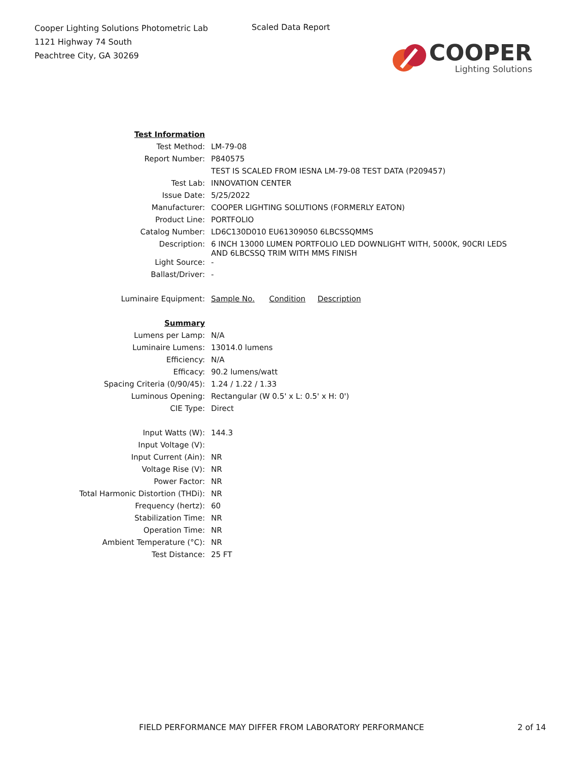Cooper Lighting Solutions Photometric Lab
1121 Highway 74 South
Peachtree City, GA 30269
Scaled Data Report
COOPER
Lighting Solutions
| Test Information | |
| Test Method: | LM-79-08 |
| Report Number: | P840575 |
| | TEST IS SCALED FROM IESNA LM-79-08 TEST DATA (P209457) |
| Test Lab: | INNOVATION CENTER |
| Issue Date: | 5/25/2022 |
| Manufacturer: | COOPER LIGHTING SOLUTIONS (FORMERLY EATON) |
| Product Line: | PORTFOLIO |
| Catalog Number: | LD6C130D010 EU61309050 6LBCSSQMMS |
| Description: | 6 INCH 13000 LUMEN PORTFOLIO LED DOWNLIGHT WITH, 5000K, 90CRI LEDS AND 6LBCSSQ TRIM WITH MMS FINISH |
| Light Source: | - |
| Ballast/Driver: | - |
| Luminaire Equipment: | Sample No. Condition Description |
| Summary | |
| Lumens per Lamp: | N/A |
| Luminaire Lumens: | 13014.0 lumens |
| Efficiency: | N/A |
| Efficacy: | 90.2 lumens/watt |
| Spacing Criteria (0/90/45): | 1.24 / 1.22 / 1.33 |
| Luminous Opening: | Rectangular (W 0.5' x L: 0.5' x H: 0') |
| CIE Type: | Direct |
| Input Watts (W): | 144.3 |
| Input Voltage (V): | |
| Input Current (Ain): | NR |
| Voltage Rise (V): | NR |
| Power Factor: | NR |
| Total Harmonic Distortion (THDi): | NR |
| Frequency (hertz): | 60 |
| Stabilization Time: | NR |
| Operation Time: | NR |
| Ambient Temperature (°C): | NR |
| Test Distance: | 25 FT |
FIELD PERFORMANCE MAY DIFFER FROM LABORATORY PERFORMANCE
2 of 14